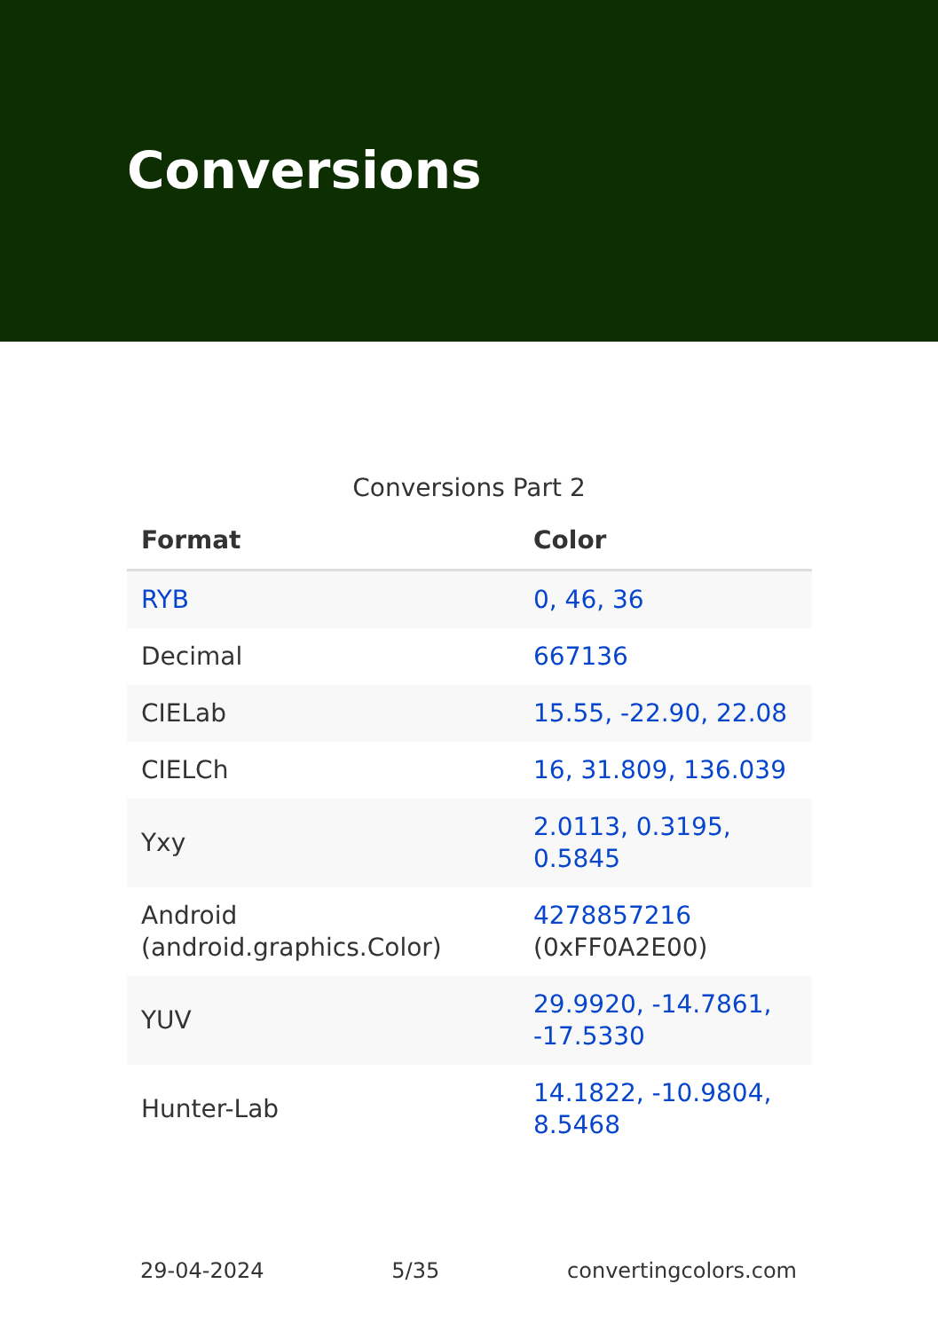Conversions
Conversions Part 2
| Format | Color |
| --- | --- |
| RYB | 0, 46, 36 |
| Decimal | 667136 |
| CIELab | 15.55, -22.90, 22.08 |
| CIELCh | 16, 31.809, 136.039 |
| Yxy | 2.0113, 0.3195, 0.5845 |
| Android (android.graphics.Color) | 4278857216 (0xFF0A2E00) |
| YUV | 29.9920, -14.7861, -17.5330 |
| Hunter-Lab | 14.1822, -10.9804, 8.5468 |
29-04-2024 5/35 convertingcolors.com